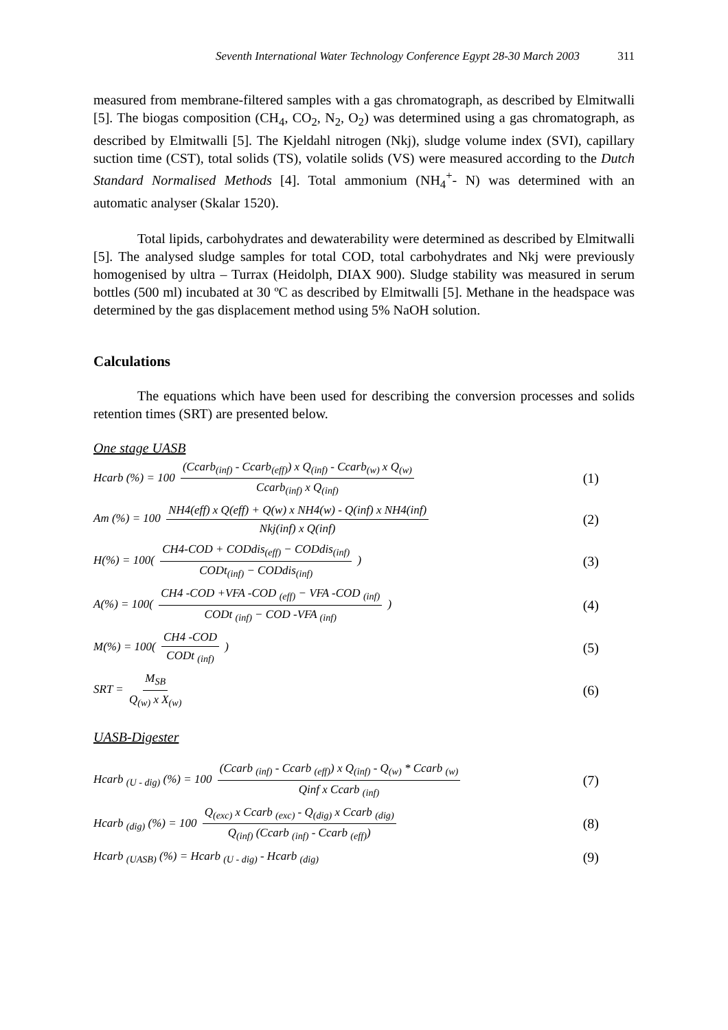Seventh International Water Technology Conference Egypt 28-30 March 2003 311
measured from membrane-filtered samples with a gas chromatograph, as described by Elmitwalli [5]. The biogas composition (CH<sub>4</sub>, CO<sub>2</sub>, N<sub>2</sub>, O<sub>2</sub>) was determined using a gas chromatograph, as described by Elmitwalli [5]. The Kjeldahl nitrogen (Nkj), sludge volume index (SVI), capillary suction time (CST), total solids (TS), volatile solids (VS) were measured according to the Dutch Standard Normalised Methods [4]. Total ammonium (NH<sub>4</sub><sup>+</sup>- N) was determined with an automatic analyser (Skalar 1520).
Total lipids, carbohydrates and dewaterability were determined as described by Elmitwalli [5]. The analysed sludge samples for total COD, total carbohydrates and Nkj were previously homogenised by ultra – Turrax (Heidolph, DIAX 900). Sludge stability was measured in serum bottles (500 ml) incubated at 30 ºC as described by Elmitwalli [5]. Methane in the headspace was determined by the gas displacement method using 5% NaOH solution.
Calculations
The equations which have been used for describing the conversion processes and solids retention times (SRT) are presented below.
One stage UASB
Hcarb (%) = 100 (Ccarb<sub>(inf)</sub> - Ccarb<sub>(eff)</sub>) x Q<sub>(inf)</sub> - Ccarb<sub>(w)</sub> x Q<sub>(w)</sub> Ccarb<sub>(inf)</sub> x Q<sub>(inf)</sub>
(1)
Am (%) = 100 NH4(eff) x Q(eff) + Q(w) x NH4(w) - Q(inf) x NH4(inf) Nkj(inf) x Q(inf)
(2)
H(%) = 100( CH4-COD + CODdis<sub>(eff)</sub> − CODdis<sub>(inf)</sub> CODt<sub>(inf)</sub> − CODdis<sub>(inf)</sub> )
(3)
A(%) = 100( CH4 -COD +VFA -COD <sub>(eff)</sub> − VFA -COD <sub>(inf)</sub> CODt <sub>(inf)</sub> − COD -VFA <sub>(inf)</sub> )
(4)
M(%) = 100( CH4 -COD CODt <sub>(inf)</sub> )
(5)
SRT = M<sub>SB</sub> Q<sub>(w)</sub> x X<sub>(w)</sub>
(6)
UASB-Digester
Hcarb <sub>(U - dig)</sub> (%) = 100 (Ccarb <sub>(inf)</sub> - Ccarb <sub>(eff)</sub>) x Q<sub>(inf)</sub> - Q<sub>(w)</sub> * Ccarb <sub>(w)</sub> Qinf x Ccarb <sub>(inf)</sub>
(7)
Hcarb <sub>(dig)</sub> (%) = 100 Q<sub>(exc)</sub> x Ccarb <sub>(exc)</sub> - Q<sub>(dig)</sub> x Ccarb <sub>(dig)</sub> Q<sub>(inf)</sub> (Ccarb <sub>(inf)</sub> - Ccarb <sub>(eff)</sub>)
(8)
Hcarb <sub>(UASB)</sub> (%) = Hcarb <sub>(U - dig)</sub> - Hcarb <sub>(dig)</sub>
(9)